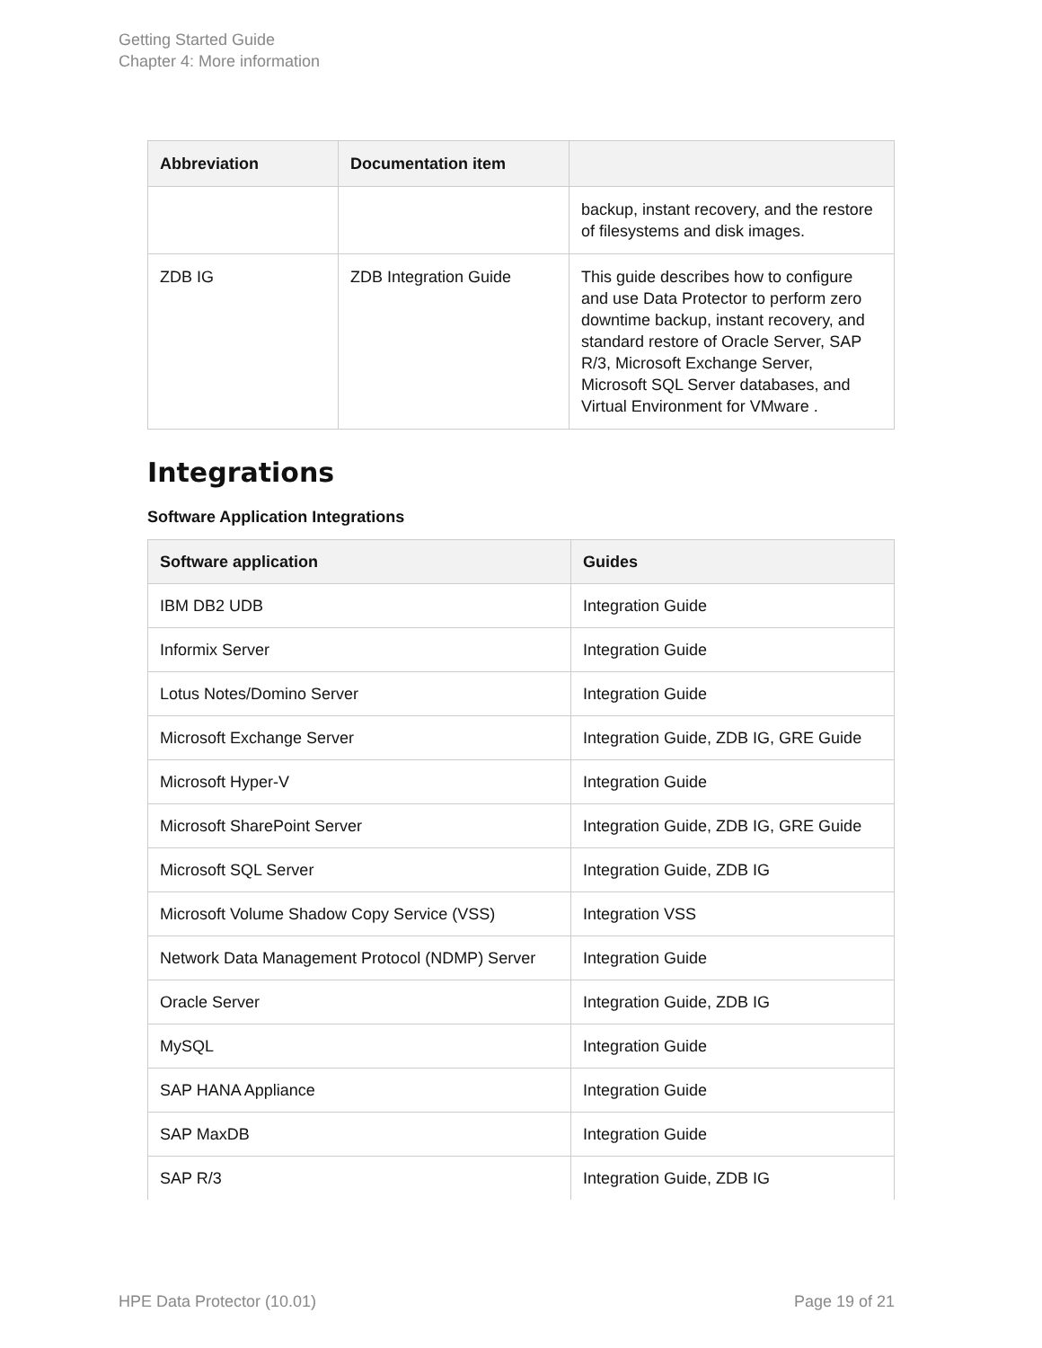Getting Started Guide
Chapter 4: More information
| Abbreviation | Documentation item | |
| --- | --- | --- |
| | | backup, instant recovery, and the restore of filesystems and disk images. |
| ZDB IG | ZDB Integration Guide | This guide describes how to configure and use Data Protector to perform zero downtime backup, instant recovery, and standard restore of Oracle Server, SAP R/3, Microsoft Exchange Server, Microsoft SQL Server databases, and Virtual Environment for VMware . |
Integrations
Software Application Integrations
| Software application | Guides |
| --- | --- |
| IBM DB2 UDB | Integration Guide |
| Informix Server | Integration Guide |
| Lotus Notes/Domino Server | Integration Guide |
| Microsoft Exchange Server | Integration Guide, ZDB IG, GRE Guide |
| Microsoft Hyper-V | Integration Guide |
| Microsoft SharePoint Server | Integration Guide, ZDB IG, GRE Guide |
| Microsoft SQL Server | Integration Guide, ZDB IG |
| Microsoft Volume Shadow Copy Service (VSS) | Integration VSS |
| Network Data Management Protocol (NDMP) Server | Integration Guide |
| Oracle Server | Integration Guide, ZDB IG |
| MySQL | Integration Guide |
| SAP HANA Appliance | Integration Guide |
| SAP MaxDB | Integration Guide |
| SAP R/3 | Integration Guide, ZDB IG |
HPE Data Protector (10.01) Page 19 of 21